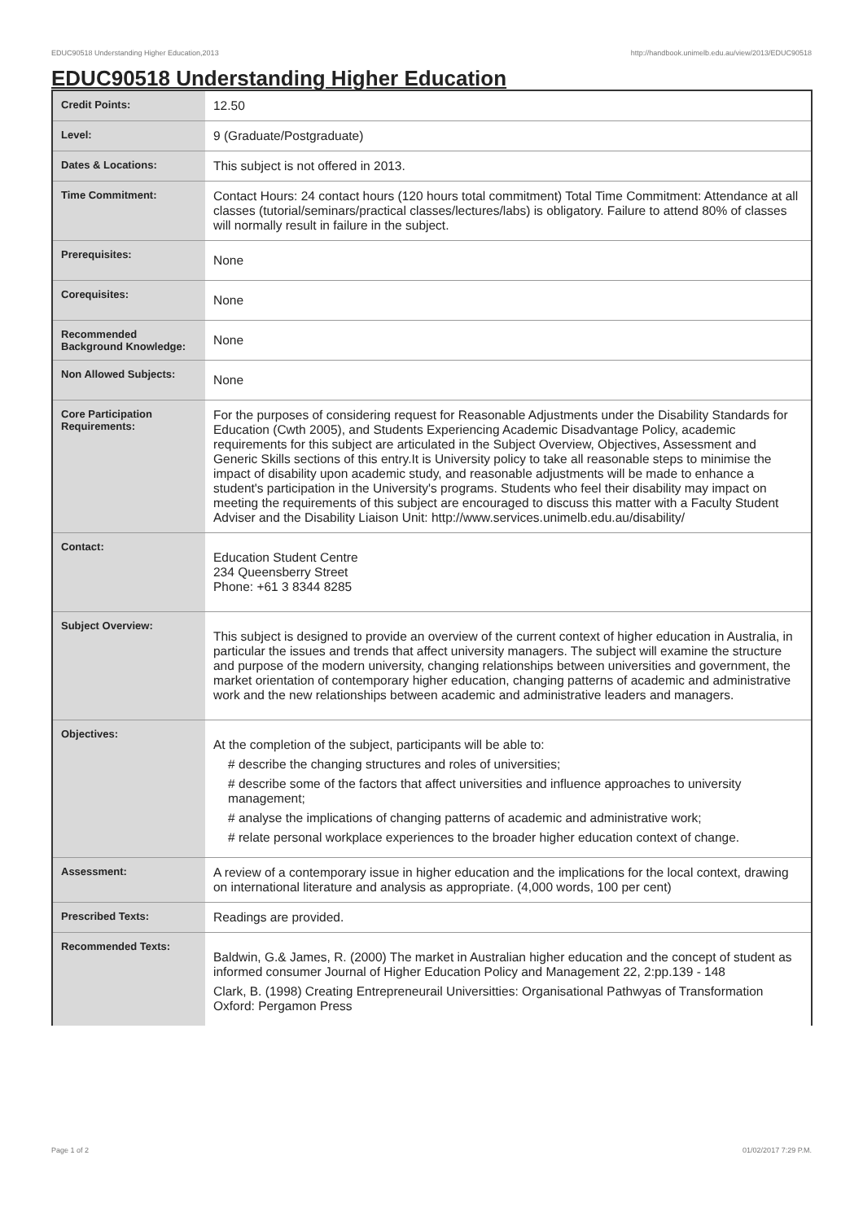EDUC90518 Understanding Higher Education,2013 http://handbook.unimelb.edu.au/view/2013/EDUC90518
EDUC90518 Understanding Higher Education
| Credit Points: | 12.50 |
| Level: | 9 (Graduate/Postgraduate) |
| Dates & Locations: | This subject is not offered in 2013. |
| Time Commitment: | Contact Hours: 24 contact hours (120 hours total commitment) Total Time Commitment: Attendance at all classes (tutorial/seminars/practical classes/lectures/labs) is obligatory. Failure to attend 80% of classes will normally result in failure in the subject. |
| Prerequisites: | None |
| Corequisites: | None |
| Recommended Background Knowledge: | None |
| Non Allowed Subjects: | None |
| Core Participation Requirements: | For the purposes of considering request for Reasonable Adjustments under the Disability Standards for Education (Cwth 2005), and Students Experiencing Academic Disadvantage Policy, academic requirements for this subject are articulated in the Subject Overview, Objectives, Assessment and Generic Skills sections of this entry.It is University policy to take all reasonable steps to minimise the impact of disability upon academic study, and reasonable adjustments will be made to enhance a student's participation in the University's programs. Students who feel their disability may impact on meeting the requirements of this subject are encouraged to discuss this matter with a Faculty Student Adviser and the Disability Liaison Unit: http://www.services.unimelb.edu.au/disability/ |
| Contact: | Education Student Centre 234 Queensberry Street Phone: +61 3 8344 8285 |
| Subject Overview: | This subject is designed to provide an overview of the current context of higher education in Australia, in particular the issues and trends that affect university managers. The subject will examine the structure and purpose of the modern university, changing relationships between universities and government, the market orientation of contemporary higher education, changing patterns of academic and administrative work and the new relationships between academic and administrative leaders and managers. |
| Objectives: | At the completion of the subject, participants will be able to: # describe the changing structures and roles of universities; # describe some of the factors that affect universities and influence approaches to university management; # analyse the implications of changing patterns of academic and administrative work; # relate personal workplace experiences to the broader higher education context of change. |
| Assessment: | A review of a contemporary issue in higher education and the implications for the local context, drawing on international literature and analysis as appropriate. (4,000 words, 100 per cent) |
| Prescribed Texts: | Readings are provided. |
| Recommended Texts: | Baldwin, G.& James, R. (2000) The market in Australian higher education and the concept of student as informed consumer Journal of Higher Education Policy and Management 22, 2:pp.139 - 148 Clark, B. (1998) Creating Entrepreneurail Universitties: Organisational Pathwyas of Transformation Oxford: Pergamon Press |
Page 1 of 2 01/02/2017 7:29 P.M.